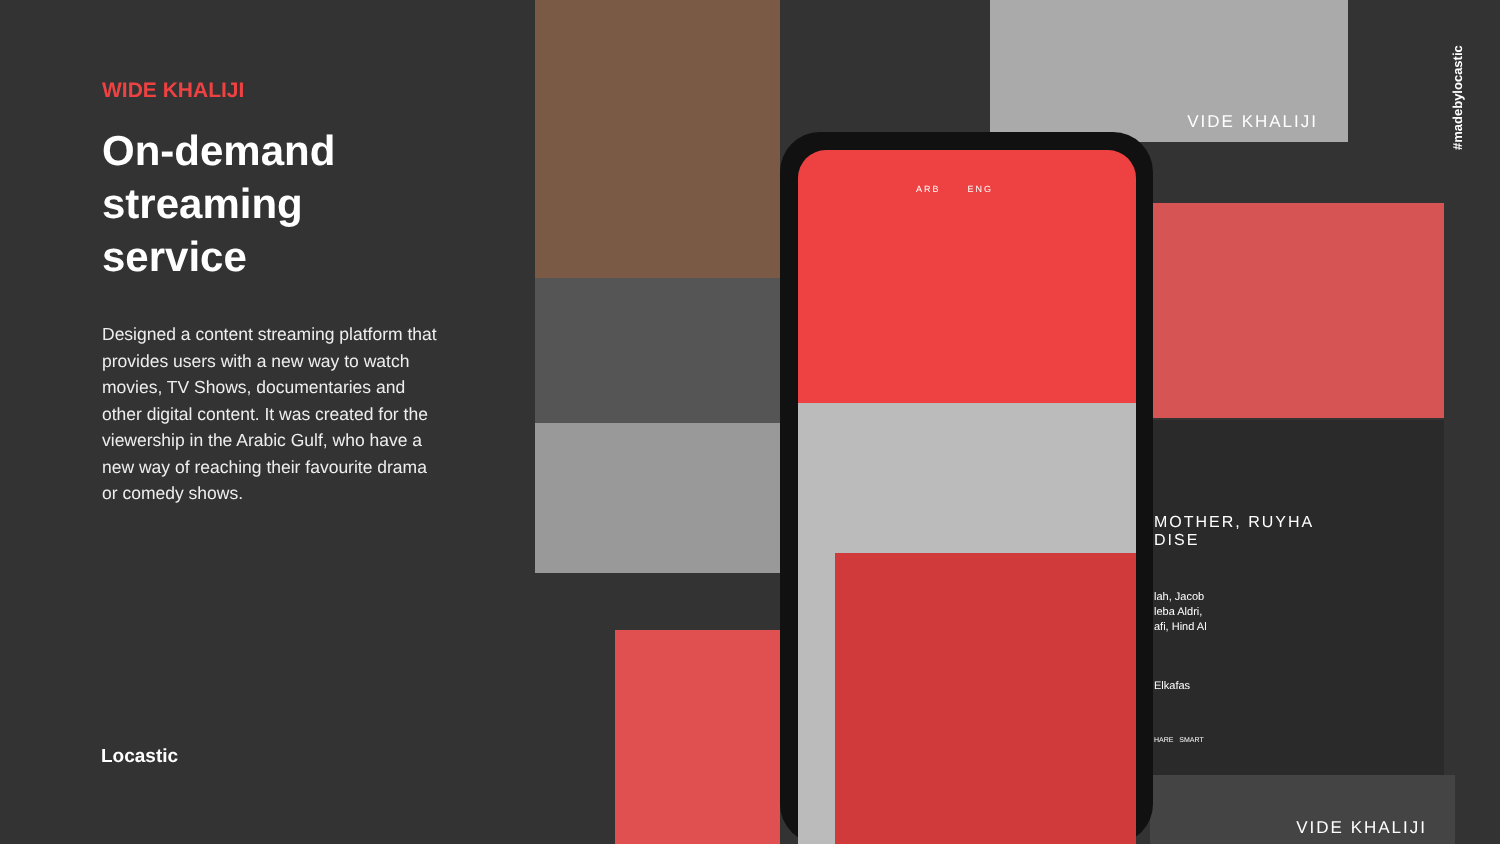WIDE KHALIJI
On-demand streaming service
Designed a content streaming platform that provides users with a new way to watch movies, TV Shows, documentaries and other digital content. It was created for the viewership in the Arabic Gulf, who have a new way of reaching their favourite drama or comedy shows.
Locastic
#madebylocastic
VIDE KHALIJI
MOTHER, RUYHA
DISE
lah, Jacob
leba Aldri,
afi, Hind Al
Elkafas
HARE SMART
VIDE KHALIJI
ARB ENG